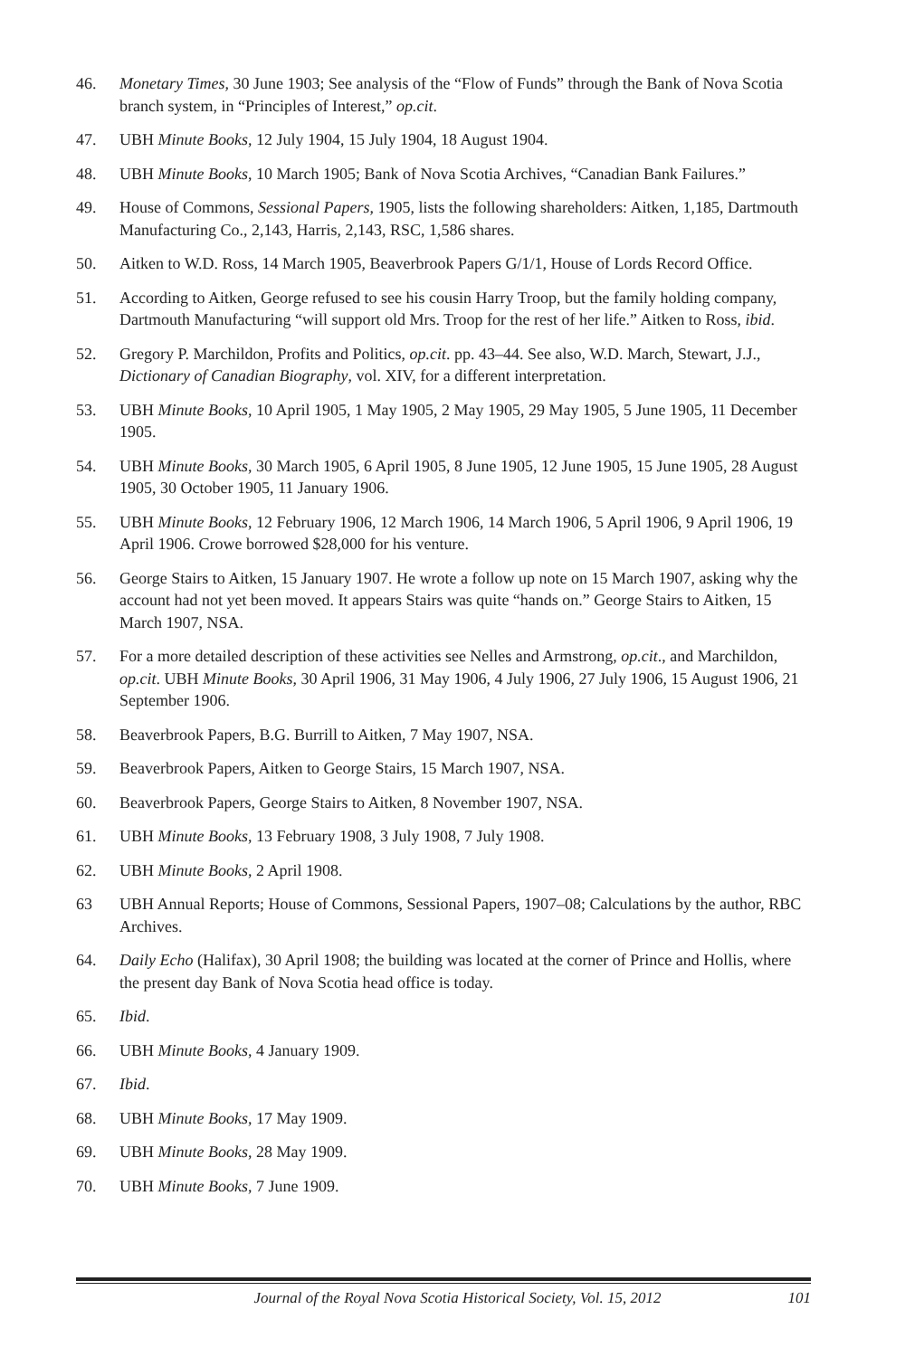46. Monetary Times, 30 June 1903; See analysis of the “Flow of Funds” through the Bank of Nova Scotia branch system, in “Principles of Interest,” op.cit.
47. UBH Minute Books, 12 July 1904, 15 July 1904, 18 August 1904.
48. UBH Minute Books, 10 March 1905; Bank of Nova Scotia Archives, “Canadian Bank Failures.”
49. House of Commons, Sessional Papers, 1905, lists the following shareholders: Aitken, 1,185, Dartmouth Manufacturing Co., 2,143, Harris, 2,143, RSC, 1,586 shares.
50. Aitken to W.D. Ross, 14 March 1905, Beaverbrook Papers G/1/1, House of Lords Record Office.
51. According to Aitken, George refused to see his cousin Harry Troop, but the family holding company, Dartmouth Manufacturing “will support old Mrs. Troop for the rest of her life.” Aitken to Ross, ibid.
52. Gregory P. Marchildon, Profits and Politics, op.cit. pp. 43–44. See also, W.D. March, Stewart, J.J., Dictionary of Canadian Biography, vol. XIV, for a different interpretation.
53. UBH Minute Books, 10 April 1905, 1 May 1905, 2 May 1905, 29 May 1905, 5 June 1905, 11 December 1905.
54. UBH Minute Books, 30 March 1905, 6 April 1905, 8 June 1905, 12 June 1905, 15 June 1905, 28 August 1905, 30 October 1905, 11 January 1906.
55. UBH Minute Books, 12 February 1906, 12 March 1906, 14 March 1906, 5 April 1906, 9 April 1906, 19 April 1906. Crowe borrowed $28,000 for his venture.
56. George Stairs to Aitken, 15 January 1907. He wrote a follow up note on 15 March 1907, asking why the account had not yet been moved. It appears Stairs was quite “hands on.” George Stairs to Aitken, 15 March 1907, NSA.
57. For a more detailed description of these activities see Nelles and Armstrong, op.cit., and Marchildon, op.cit. UBH Minute Books, 30 April 1906, 31 May 1906, 4 July 1906, 27 July 1906, 15 August 1906, 21 September 1906.
58. Beaverbrook Papers, B.G. Burrill to Aitken, 7 May 1907, NSA.
59. Beaverbrook Papers, Aitken to George Stairs, 15 March 1907, NSA.
60. Beaverbrook Papers, George Stairs to Aitken, 8 November 1907, NSA.
61. UBH Minute Books, 13 February 1908, 3 July 1908, 7 July 1908.
62. UBH Minute Books, 2 April 1908.
63 UBH Annual Reports; House of Commons, Sessional Papers, 1907–08; Calculations by the author, RBC Archives.
64. Daily Echo (Halifax), 30 April 1908; the building was located at the corner of Prince and Hollis, where the present day Bank of Nova Scotia head office is today.
65. Ibid.
66. UBH Minute Books, 4 January 1909.
67. Ibid.
68. UBH Minute Books, 17 May 1909.
69. UBH Minute Books, 28 May 1909.
70. UBH Minute Books, 7 June 1909.
Journal of the Royal Nova Scotia Historical Society, Vol. 15, 2012 101